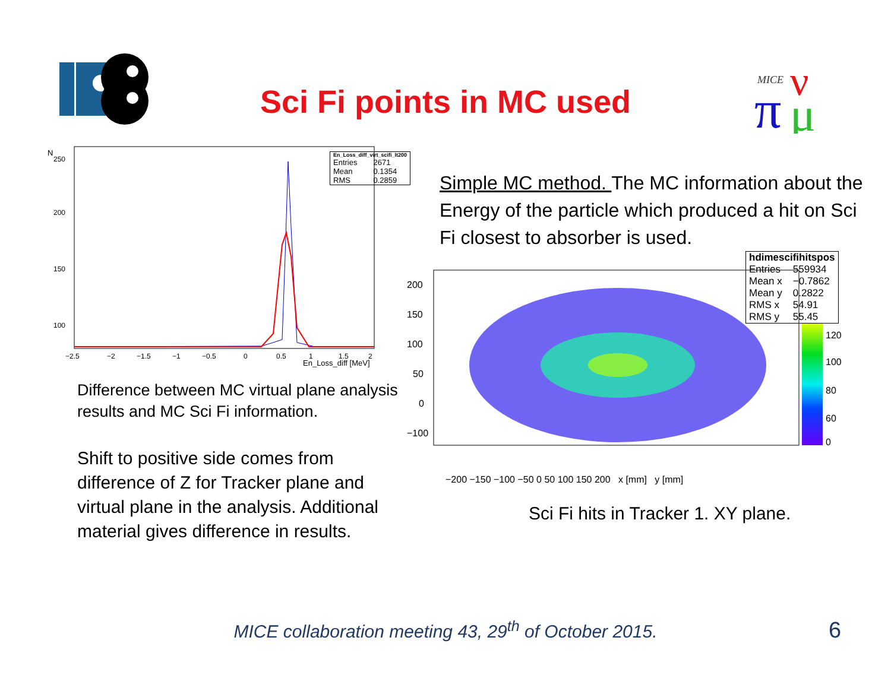MICE
π
ν
μ
Sci Fi points in MC used
| En_Loss_diff_virt_scifi_lt200 | |
| --- | --- |
| Entries | 2671 |
| Mean | 0.1354 |
| RMS | 0.2859 |
N
250
200
150
100
−2.5
−2
−1.5
−1
−0.5
0
0.5
1
1.5
2
En_Loss_diff [MeV]
Difference between MC virtual plane analysis results and MC Sci Fi information.
Shift to positive side comes from difference of Z for Tracker plane and virtual plane in the analysis. Additional material gives difference in results.
Simple MC method. The MC information about the Energy of the particle which produced a hit on Sci Fi closest to absorber is used.
| hdimescifihitspos | |
| --- | --- |
| Entries | 559934 |
| Mean x | −0.7862 |
| Mean y | 0.2822 |
| RMS x | 54.91 |
| RMS y | 55.45 |
120
100
80
60
0
200
150
100
50
0
−100
−200 −150 −100 −50 0 50 100 150 200 x [mm] y [mm]
Sci Fi hits in Tracker 1. XY plane.
MICE collaboration meeting 43, 29<sup>th</sup> of October 2015. 6